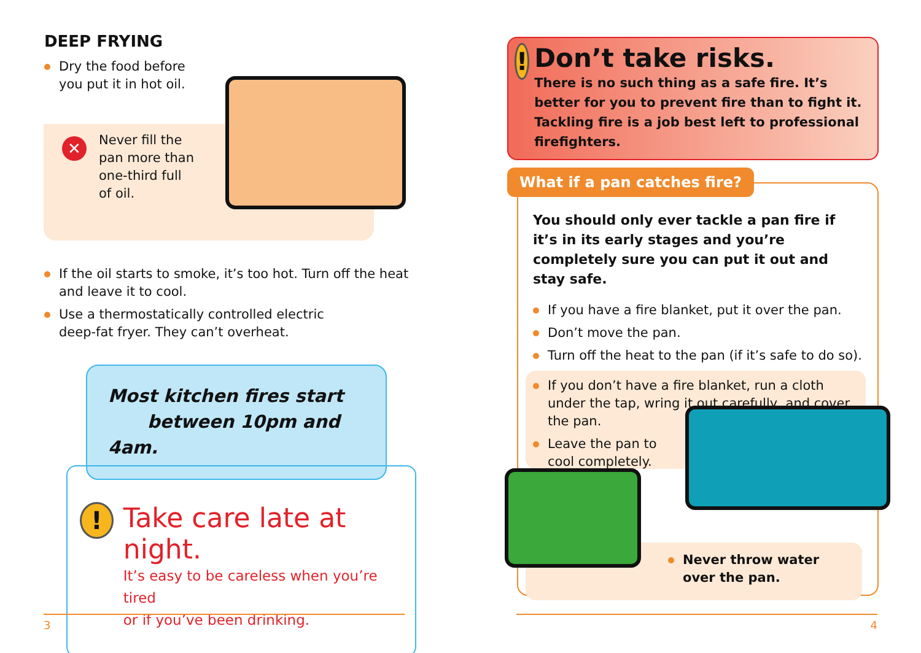DEEP FRYING
Dry the food before
you put it in hot oil.
✕
Never fill the
pan more than
one-third full
of oil.
If the oil starts to smoke, it’s too hot. Turn off the heat and leave it to cool.
Use a thermostatically controlled electric
deep-fat fryer. They can’t overheat.
Most kitchen fires start
between 10pm and 4am.
!
Take care late at night.
It’s easy to be careless when you’re tired
or if you’ve been drinking.
!
Don’t take risks.
There is no such thing as a safe fire. It’s better for you to prevent fire than to fight it. Tackling fire is a job best left to professional firefighters.
What if a pan catches fire?
You should only ever tackle a pan fire if it’s in its early stages and you’re completely sure you can put it out and stay safe.
If you have a fire blanket, put it over the pan.
Don’t move the pan.
Turn off the heat to the pan (if it’s safe to do so).
If you don’t have a fire blanket, run a cloth under the tap, wring it out carefully, and cover the pan.
Leave the pan to
cool completely.
Never throw water
over the pan.
3 4